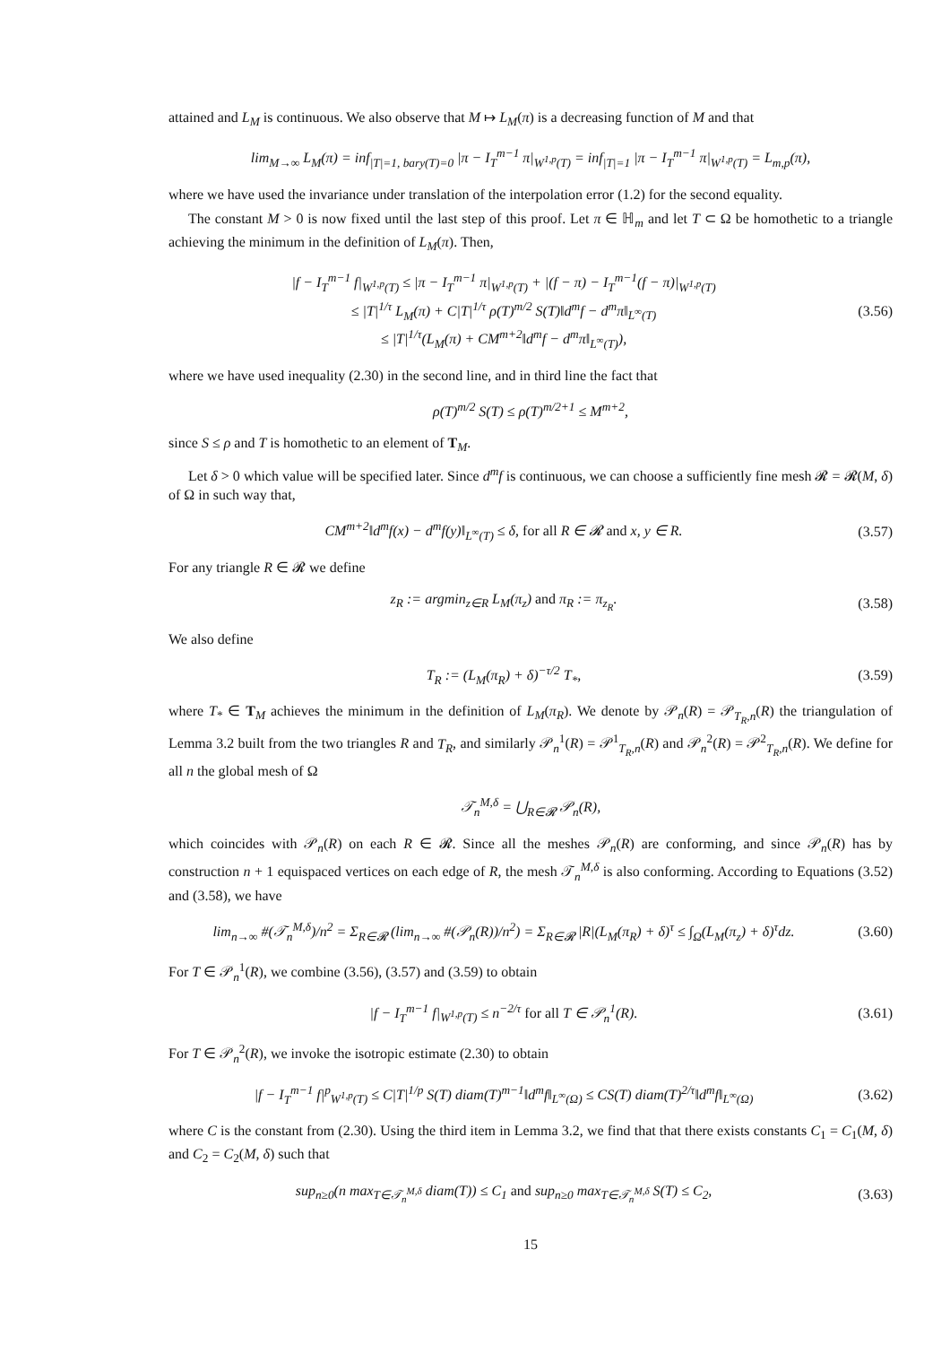attained and L<sub>M</sub> is continuous. We also observe that M ↦ L<sub>M</sub>(π) is a decreasing function of M and that
lim<sub>M→∞</sub> L<sub>M</sub>(π) = inf<sub>|T|=1, bary(T)=0</sub> |π − I<sub>T</sub><sup>m−1</sup> π|<sub>W<sup>1,p</sup>(T)</sub> = inf<sub>|T|=1</sub> |π − I<sub>T</sub><sup>m−1</sup> π|<sub>W<sup>1,p</sup>(T)</sub> = L<sub>m,p</sub>(π),
where we have used the invariance under translation of the interpolation error (1.2) for the second equality.
The constant M > 0 is now fixed until the last step of this proof. Let π ∈ ℍ<sub>m</sub> and let T ⊂ Ω be homothetic to a triangle achieving the minimum in the definition of L<sub>M</sub>(π). Then,
|f − I<sub>T</sub><sup>m−1</sup> f|<sub>W<sup>1,p</sup>(T)</sub> ≤ |π − I<sub>T</sub><sup>m−1</sup> π|<sub>W<sup>1,p</sup>(T)</sub> + |(f − π) − I<sub>T</sub><sup>m−1</sup>(f − π)|<sub>W<sup>1,p</sup>(T)</sub>
≤ |T|<sup>1/τ</sup> L<sub>M</sub>(π) + C|T|<sup>1/τ</sup> ρ(T)<sup>m/2</sup> S(T)‖d<sup>m</sup>f − d<sup>m</sup>π‖<sub>L<sup>∞</sup>(T)</sub>
≤ |T|<sup>1/τ</sup>(L<sub>M</sub>(π) + CM<sup>m+2</sup>‖d<sup>m</sup>f − d<sup>m</sup>π‖<sub>L<sup>∞</sup>(T)</sub>),
(3.56)
where we have used inequality (2.30) in the second line, and in third line the fact that
ρ(T)<sup>m/2</sup> S(T) ≤ ρ(T)<sup>m/2+1</sup> ≤ M<sup>m+2</sup>,
since S ≤ ρ and T is homothetic to an element of T<sub>M</sub>.
Let δ > 0 which value will be specified later. Since d<sup>m</sup>f is continuous, we can choose a sufficiently fine mesh 𝓡 = 𝓡(M, δ) of Ω in such way that,
CM<sup>m+2</sup>‖d<sup>m</sup>f(x) − d<sup>m</sup>f(y)‖<sub>L<sup>∞</sup>(T)</sub> ≤ δ, for all R ∈ 𝓡 and x, y ∈ R.
(3.57)
For any triangle R ∈ 𝓡 we define
z<sub>R</sub> := argmin<sub>z∈R</sub> L<sub>M</sub>(π<sub>z</sub>) and π<sub>R</sub> := π<sub>z<sub>R</sub></sub>.
(3.58)
We also define
T<sub>R</sub> := (L<sub>M</sub>(π<sub>R</sub>) + δ)<sup>−τ/2</sup> T<sub>*</sub>, (3.59)
where T<sub>*</sub> ∈ T<sub>M</sub> achieves the minimum in the definition of L<sub>M</sub>(π<sub>R</sub>). We denote by 𝒫<sub>n</sub>(R) = 𝒫<sub>T<sub>R</sub>,n</sub>(R) the triangulation of Lemma 3.2 built from the two triangles R and T<sub>R</sub>, and similarly 𝒫<sub>n</sub><sup>1</sup>(R) = 𝒫<sup>1</sup><sub>T<sub>R</sub>,n</sub>(R) and 𝒫<sub>n</sub><sup>2</sup>(R) = 𝒫<sup>2</sup><sub>T<sub>R</sub>,n</sub>(R). We define for all n the global mesh of Ω
𝒯<sub>n</sub><sup>M,δ</sup> = ⋃<sub>R∈𝓡</sub> 𝒫<sub>n</sub>(R),
which coincides with 𝒫<sub>n</sub>(R) on each R ∈ 𝓡. Since all the meshes 𝒫<sub>n</sub>(R) are conforming, and since 𝒫<sub>n</sub>(R) has by construction n + 1 equispaced vertices on each edge of R, the mesh 𝒯<sub>n</sub><sup>M,δ</sup> is also conforming. According to Equations (3.52) and (3.58), we have
lim<sub>n→∞</sub> #(𝒯<sub>n</sub><sup>M,δ</sup>)/n<sup>2</sup> = Σ<sub>R∈𝓡</sub> (lim<sub>n→∞</sub> #(𝒫<sub>n</sub>(R))/n<sup>2</sup>) = Σ<sub>R∈𝓡</sub> |R|(L<sub>M</sub>(π<sub>R</sub>) + δ)<sup>τ</sup> ≤ ∫<sub>Ω</sub>(L<sub>M</sub>(π<sub>z</sub>) + δ)<sup>τ</sup>dz.
(3.60)
For T ∈ 𝒫<sub>n</sub><sup>1</sup>(R), we combine (3.56), (3.57) and (3.59) to obtain
|f − I<sub>T</sub><sup>m−1</sup> f|<sub>W<sup>1,p</sup>(T)</sub> ≤ n<sup>−2/τ</sup> for all T ∈ 𝒫<sub>n</sub><sup>1</sup>(R).
(3.61)
For T ∈ 𝒫<sub>n</sub><sup>2</sup>(R), we invoke the isotropic estimate (2.30) to obtain
|f − I<sub>T</sub><sup>m−1</sup> f|<sup>p</sup><sub>W<sup>1,p</sup>(T)</sub> ≤ C|T|<sup>1/p</sup> S(T) diam(T)<sup>m−1</sup>‖d<sup>m</sup>f‖<sub>L<sup>∞</sup>(Ω)</sub> ≤ CS(T) diam(T)<sup>2/τ</sup>‖d<sup>m</sup>f‖<sub>L<sup>∞</sup>(Ω)</sub>
(3.62)
where C is the constant from (2.30). Using the third item in Lemma 3.2, we find that that there exists constants C<sub>1</sub> = C<sub>1</sub>(M, δ) and C<sub>2</sub> = C<sub>2</sub>(M, δ) such that
sup<sub>n≥0</sub>(n max<sub>T∈𝒯<sub>n</sub><sup>M,δ</sup></sub> diam(T)) ≤ C<sub>1</sub> and sup<sub>n≥0</sub> max<sub>T∈𝒯<sub>n</sub><sup>M,δ</sup></sub> S(T) ≤ C<sub>2</sub>,
(3.63)
15